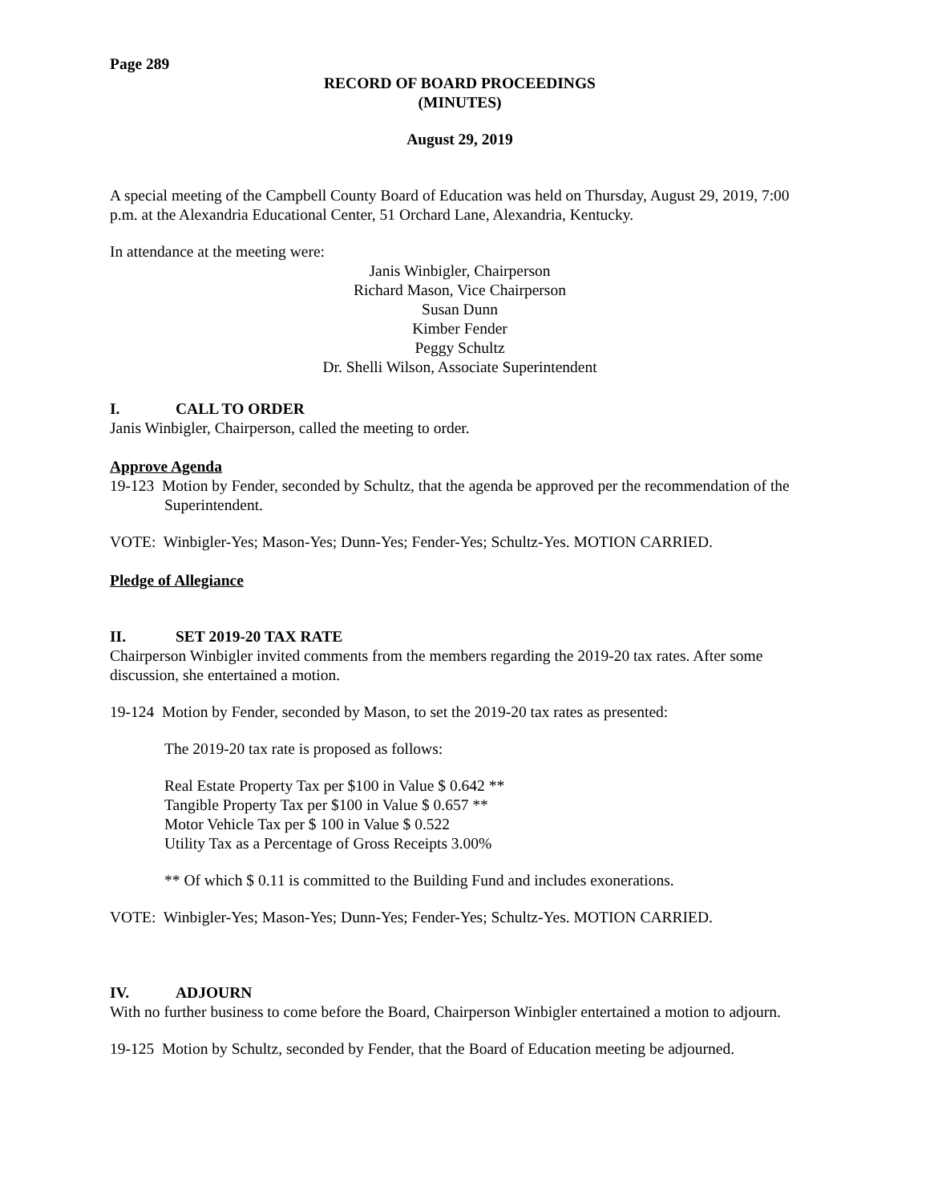Page 289
RECORD OF BOARD PROCEEDINGS
(MINUTES)
August 29, 2019
A special meeting of the Campbell County Board of Education was held on Thursday, August 29, 2019, 7:00 p.m. at the Alexandria Educational Center, 51 Orchard Lane, Alexandria, Kentucky.
In attendance at the meeting were:
Janis Winbigler, Chairperson
Richard Mason, Vice Chairperson
Susan Dunn
Kimber Fender
Peggy Schultz
Dr. Shelli Wilson, Associate Superintendent
I. CALL TO ORDER
Janis Winbigler, Chairperson, called the meeting to order.
Approve Agenda
19-123 Motion by Fender, seconded by Schultz, that the agenda be approved per the recommendation of the Superintendent.
VOTE: Winbigler-Yes; Mason-Yes; Dunn-Yes; Fender-Yes; Schultz-Yes. MOTION CARRIED.
Pledge of Allegiance
II. SET 2019-20 TAX RATE
Chairperson Winbigler invited comments from the members regarding the 2019-20 tax rates. After some discussion, she entertained a motion.
19-124 Motion by Fender, seconded by Mason, to set the 2019-20 tax rates as presented:
The 2019-20 tax rate is proposed as follows:
Real Estate Property Tax per $100 in Value $ 0.642 **
Tangible Property Tax per $100 in Value $ 0.657 **
Motor Vehicle Tax per $ 100 in Value $ 0.522
Utility Tax as a Percentage of Gross Receipts 3.00%
** Of which $ 0.11 is committed to the Building Fund and includes exonerations.
VOTE: Winbigler-Yes; Mason-Yes; Dunn-Yes; Fender-Yes; Schultz-Yes. MOTION CARRIED.
IV. ADJOURN
With no further business to come before the Board, Chairperson Winbigler entertained a motion to adjourn.
19-125 Motion by Schultz, seconded by Fender, that the Board of Education meeting be adjourned.